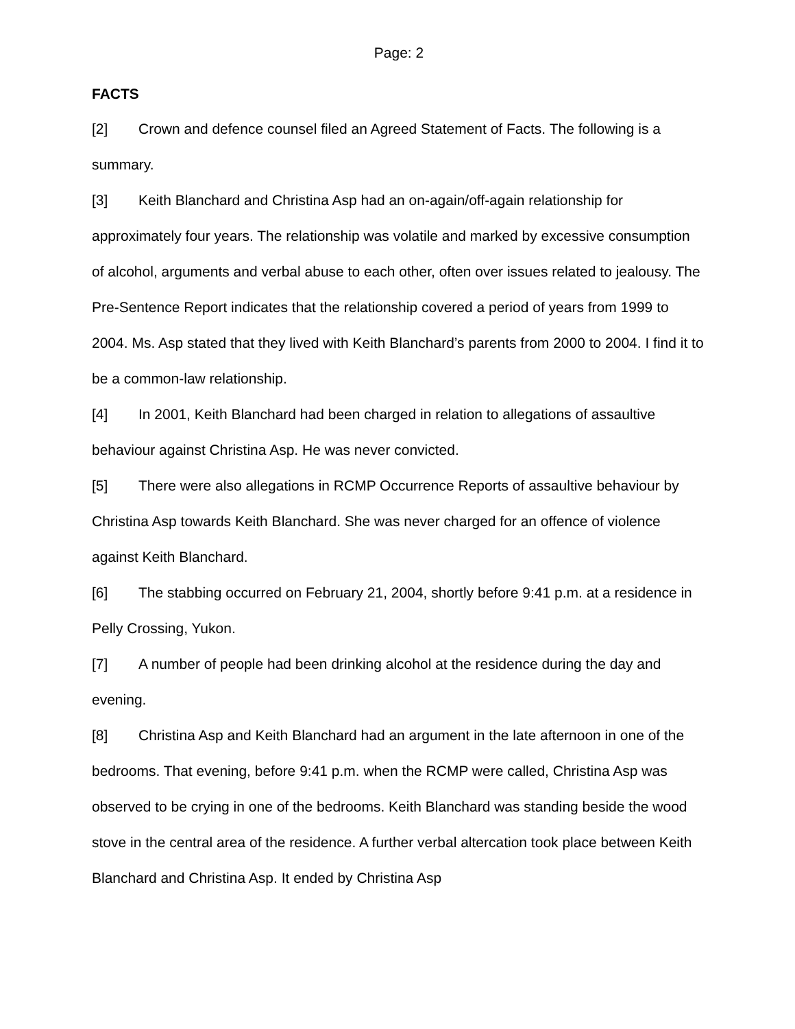Page: 2
FACTS
[2] Crown and defence counsel filed an Agreed Statement of Facts. The following is a summary.
[3] Keith Blanchard and Christina Asp had an on-again/off-again relationship for approximately four years. The relationship was volatile and marked by excessive consumption of alcohol, arguments and verbal abuse to each other, often over issues related to jealousy. The Pre-Sentence Report indicates that the relationship covered a period of years from 1999 to 2004. Ms. Asp stated that they lived with Keith Blanchard’s parents from 2000 to 2004. I find it to be a common-law relationship.
[4] In 2001, Keith Blanchard had been charged in relation to allegations of assaultive behaviour against Christina Asp. He was never convicted.
[5] There were also allegations in RCMP Occurrence Reports of assaultive behaviour by Christina Asp towards Keith Blanchard. She was never charged for an offence of violence against Keith Blanchard.
[6] The stabbing occurred on February 21, 2004, shortly before 9:41 p.m. at a residence in Pelly Crossing, Yukon.
[7] A number of people had been drinking alcohol at the residence during the day and evening.
[8] Christina Asp and Keith Blanchard had an argument in the late afternoon in one of the bedrooms. That evening, before 9:41 p.m. when the RCMP were called, Christina Asp was observed to be crying in one of the bedrooms. Keith Blanchard was standing beside the wood stove in the central area of the residence. A further verbal altercation took place between Keith Blanchard and Christina Asp. It ended by Christina Asp